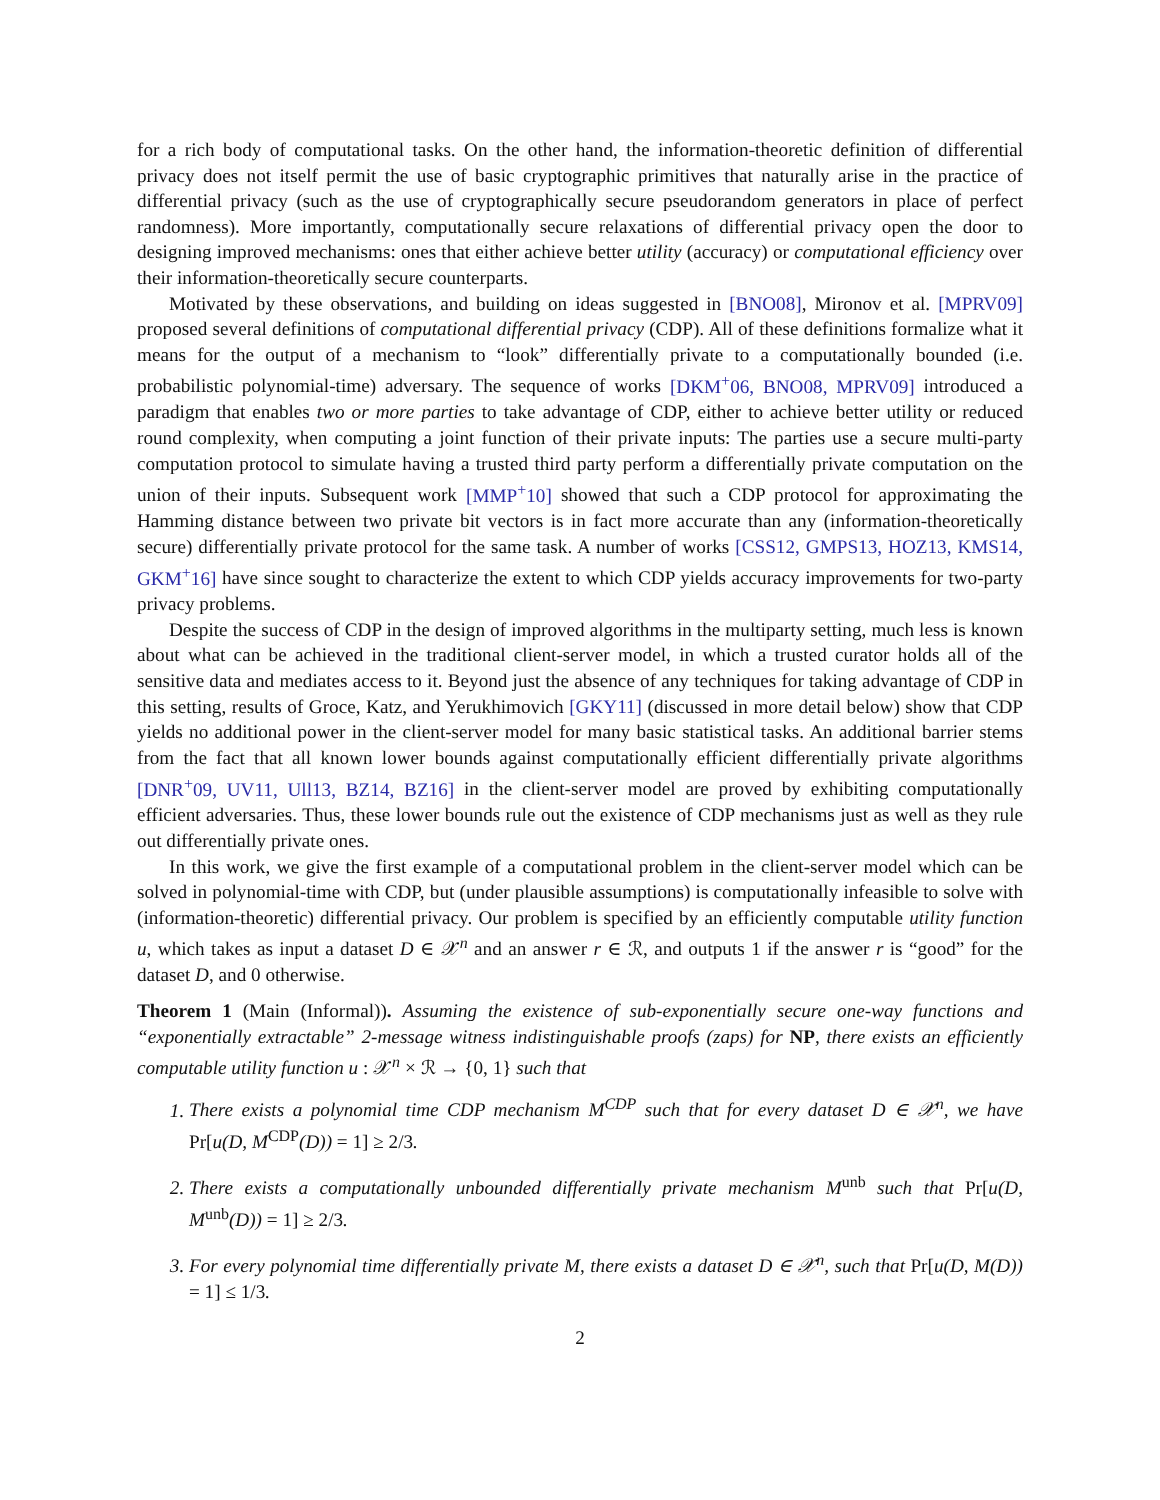for a rich body of computational tasks. On the other hand, the information-theoretic definition of differential privacy does not itself permit the use of basic cryptographic primitives that naturally arise in the practice of differential privacy (such as the use of cryptographically secure pseudorandom generators in place of perfect randomness). More importantly, computationally secure relaxations of differential privacy open the door to designing improved mechanisms: ones that either achieve better utility (accuracy) or computational efficiency over their information-theoretically secure counterparts.
Motivated by these observations, and building on ideas suggested in [BNO08], Mironov et al. [MPRV09] proposed several definitions of computational differential privacy (CDP). All of these definitions formalize what it means for the output of a mechanism to “look” differentially private to a computationally bounded (i.e. probabilistic polynomial-time) adversary. The sequence of works [DKM<sup>+</sup>06, BNO08, MPRV09] introduced a paradigm that enables two or more parties to take advantage of CDP, either to achieve better utility or reduced round complexity, when computing a joint function of their private inputs: The parties use a secure multi-party computation protocol to simulate having a trusted third party perform a differentially private computation on the union of their inputs. Subsequent work [MMP<sup>+</sup>10] showed that such a CDP protocol for approximating the Hamming distance between two private bit vectors is in fact more accurate than any (information-theoretically secure) differentially private protocol for the same task. A number of works [CSS12, GMPS13, HOZ13, KMS14, GKM<sup>+</sup>16] have since sought to characterize the extent to which CDP yields accuracy improvements for two-party privacy problems.
Despite the success of CDP in the design of improved algorithms in the multiparty setting, much less is known about what can be achieved in the traditional client-server model, in which a trusted curator holds all of the sensitive data and mediates access to it. Beyond just the absence of any techniques for taking advantage of CDP in this setting, results of Groce, Katz, and Yerukhimovich [GKY11] (discussed in more detail below) show that CDP yields no additional power in the client-server model for many basic statistical tasks. An additional barrier stems from the fact that all known lower bounds against computationally efficient differentially private algorithms [DNR<sup>+</sup>09, UV11, Ull13, BZ14, BZ16] in the client-server model are proved by exhibiting computationally efficient adversaries. Thus, these lower bounds rule out the existence of CDP mechanisms just as well as they rule out differentially private ones.
In this work, we give the first example of a computational problem in the client-server model which can be solved in polynomial-time with CDP, but (under plausible assumptions) is computationally infeasible to solve with (information-theoretic) differential privacy. Our problem is specified by an efficiently computable utility function u, which takes as input a dataset D ∈ 𝒳<sup>n</sup> and an answer r ∈ ℛ, and outputs 1 if the answer r is “good” for the dataset D, and 0 otherwise.
Theorem 1 (Main (Informal)). Assuming the existence of sub-exponentially secure one-way functions and “exponentially extractable” 2-message witness indistinguishable proofs (zaps) for NP, there exists an efficiently computable utility function u : 𝒳<sup>n</sup> × ℛ → {0, 1} such that
1. There exists a polynomial time CDP mechanism M<sup>CDP</sup> such that for every dataset D ∈ 𝒳<sup>n</sup>, we have Pr[u(D, M<sup>CDP</sup>(D)) = 1] ≥ 2/3.
2. There exists a computationally unbounded differentially private mechanism M<sup>unb</sup> such that Pr[u(D, M<sup>unb</sup>(D)) = 1] ≥ 2/3.
3. For every polynomial time differentially private M, there exists a dataset D ∈ 𝒳<sup>n</sup>, such that Pr[u(D, M(D)) = 1] ≤ 1/3.
2